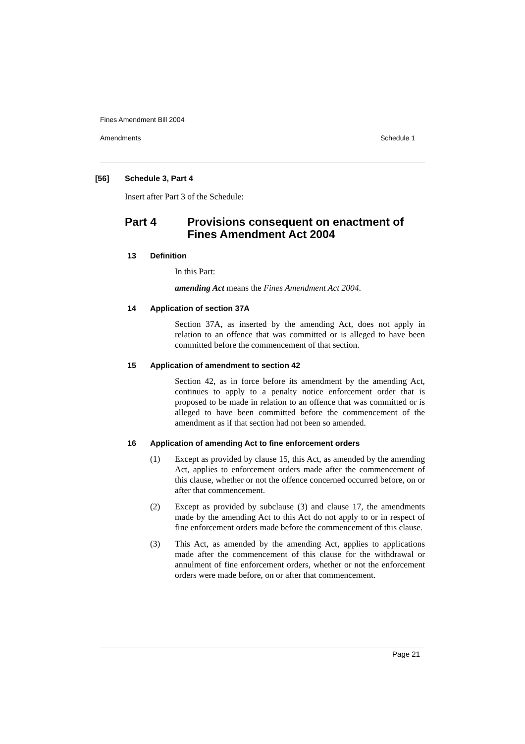Fines Amendment Bill 2004
Amendments Schedule 1
[56] Schedule 3, Part 4
Insert after Part 3 of the Schedule:
Part 4 Provisions consequent on enactment of
Fines Amendment Act 2004
13 Definition
In this Part:
amending Act means the Fines Amendment Act 2004.
14 Application of section 37A
Section 37A, as inserted by the amending Act, does not apply in relation to an offence that was committed or is alleged to have been committed before the commencement of that section.
15 Application of amendment to section 42
Section 42, as in force before its amendment by the amending Act, continues to apply to a penalty notice enforcement order that is proposed to be made in relation to an offence that was committed or is alleged to have been committed before the commencement of the amendment as if that section had not been so amended.
16 Application of amending Act to fine enforcement orders
(1) Except as provided by clause 15, this Act, as amended by the amending Act, applies to enforcement orders made after the commencement of this clause, whether or not the offence concerned occurred before, on or after that commencement.
(2) Except as provided by subclause (3) and clause 17, the amendments made by the amending Act to this Act do not apply to or in respect of fine enforcement orders made before the commencement of this clause.
(3) This Act, as amended by the amending Act, applies to applications made after the commencement of this clause for the withdrawal or annulment of fine enforcement orders, whether or not the enforcement orders were made before, on or after that commencement.
Page 21